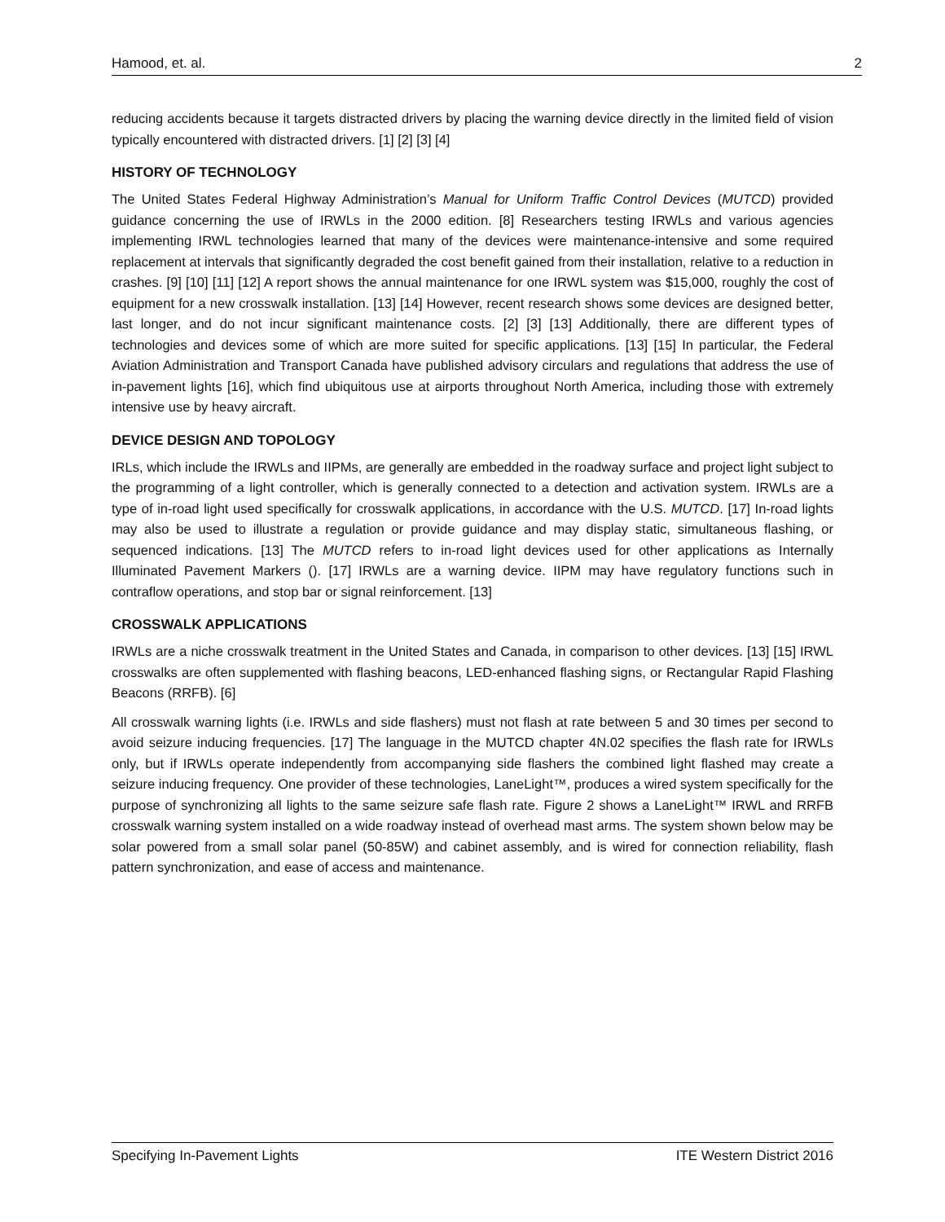Hamood, et. al. 2
reducing accidents because it targets distracted drivers by placing the warning device directly in the limited field of vision typically encountered with distracted drivers. [1] [2] [3] [4]
HISTORY OF TECHNOLOGY
The United States Federal Highway Administration’s Manual for Uniform Traffic Control Devices (MUTCD) provided guidance concerning the use of IRWLs in the 2000 edition. [8] Researchers testing IRWLs and various agencies implementing IRWL technologies learned that many of the devices were maintenance-intensive and some required replacement at intervals that significantly degraded the cost benefit gained from their installation, relative to a reduction in crashes. [9] [10] [11] [12] A report shows the annual maintenance for one IRWL system was $15,000, roughly the cost of equipment for a new crosswalk installation. [13] [14] However, recent research shows some devices are designed better, last longer, and do not incur significant maintenance costs. [2] [3] [13] Additionally, there are different types of technologies and devices some of which are more suited for specific applications. [13] [15] In particular, the Federal Aviation Administration and Transport Canada have published advisory circulars and regulations that address the use of in-pavement lights [16], which find ubiquitous use at airports throughout North America, including those with extremely intensive use by heavy aircraft.
DEVICE DESIGN AND TOPOLOGY
IRLs, which include the IRWLs and IIPMs, are generally are embedded in the roadway surface and project light subject to the programming of a light controller, which is generally connected to a detection and activation system. IRWLs are a type of in-road light used specifically for crosswalk applications, in accordance with the U.S. MUTCD. [17] In-road lights may also be used to illustrate a regulation or provide guidance and may display static, simultaneous flashing, or sequenced indications. [13] The MUTCD refers to in-road light devices used for other applications as Internally Illuminated Pavement Markers (). [17] IRWLs are a warning device. IIPM may have regulatory functions such in contraflow operations, and stop bar or signal reinforcement. [13]
CROSSWALK APPLICATIONS
IRWLs are a niche crosswalk treatment in the United States and Canada, in comparison to other devices. [13] [15] IRWL crosswalks are often supplemented with flashing beacons, LED-enhanced flashing signs, or Rectangular Rapid Flashing Beacons (RRFB). [6]
All crosswalk warning lights (i.e. IRWLs and side flashers) must not flash at rate between 5 and 30 times per second to avoid seizure inducing frequencies. [17] The language in the MUTCD chapter 4N.02 specifies the flash rate for IRWLs only, but if IRWLs operate independently from accompanying side flashers the combined light flashed may create a seizure inducing frequency. One provider of these technologies, LaneLight™, produces a wired system specifically for the purpose of synchronizing all lights to the same seizure safe flash rate. Figure 2 shows a LaneLight™ IRWL and RRFB crosswalk warning system installed on a wide roadway instead of overhead mast arms. The system shown below may be solar powered from a small solar panel (50-85W) and cabinet assembly, and is wired for connection reliability, flash pattern synchronization, and ease of access and maintenance.
Specifying In-Pavement Lights ITE Western District 2016